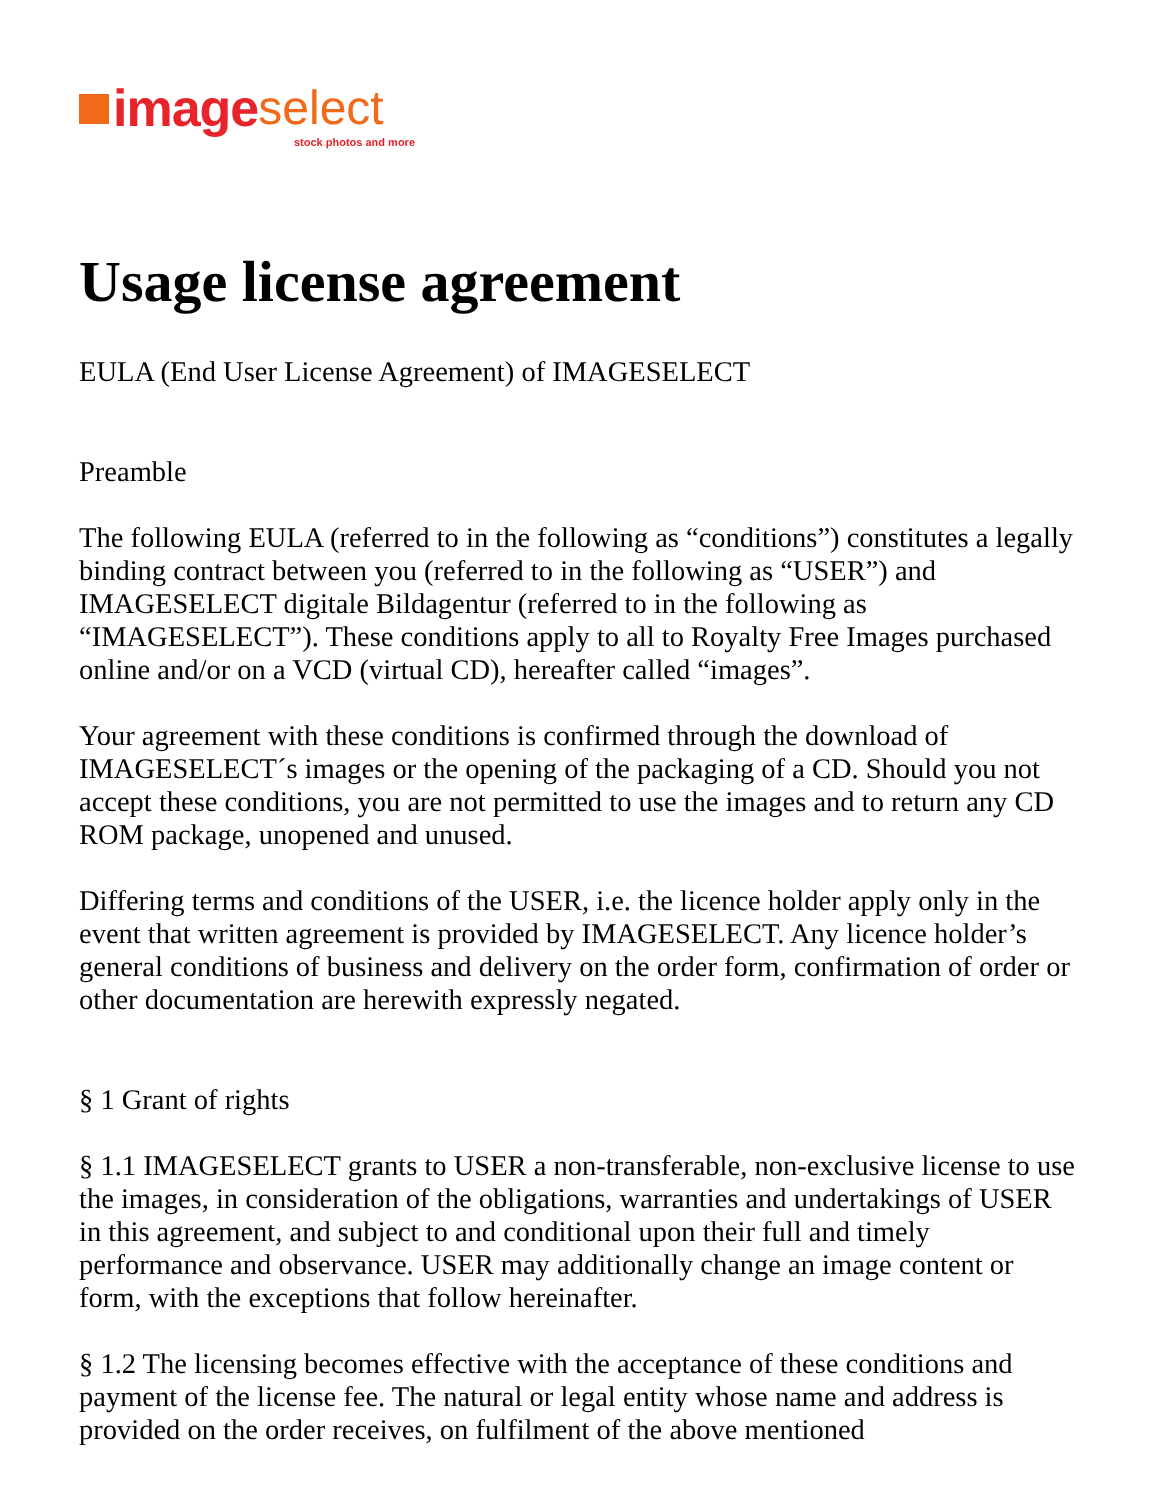image select
stock photos and more
Usage license agreement
EULA (End User License Agreement) of IMAGESELECT
Preamble
The following EULA (referred to in the following as “conditions”) constitutes a legally binding contract between you (referred to in the following as “USER”) and IMAGESELECT digitale Bildagentur (referred to in the following as “IMAGESELECT”). These conditions apply to all to Royalty Free Images purchased online and/or on a VCD (virtual CD), hereafter called “images”.
Your agreement with these conditions is confirmed through the download of IMAGESELECT´s images or the opening of the packaging of a CD. Should you not accept these conditions, you are not permitted to use the images and to return any CD ROM package, unopened and unused.
Differing terms and conditions of the USER, i.e. the licence holder apply only in the event that written agreement is provided by IMAGESELECT. Any licence holder’s general conditions of business and delivery on the order form, confirmation of order or other documentation are herewith expressly negated.
§ 1 Grant of rights
§ 1.1 IMAGESELECT grants to USER a non-transferable, non-exclusive license to use the images, in consideration of the obligations, warranties and undertakings of USER in this agreement, and subject to and conditional upon their full and timely performance and observance. USER may additionally change an image content or form, with the exceptions that follow hereinafter.
§ 1.2 The licensing becomes effective with the acceptance of these conditions and payment of the license fee. The natural or legal entity whose name and address is provided on the order receives, on fulfilment of the above mentioned